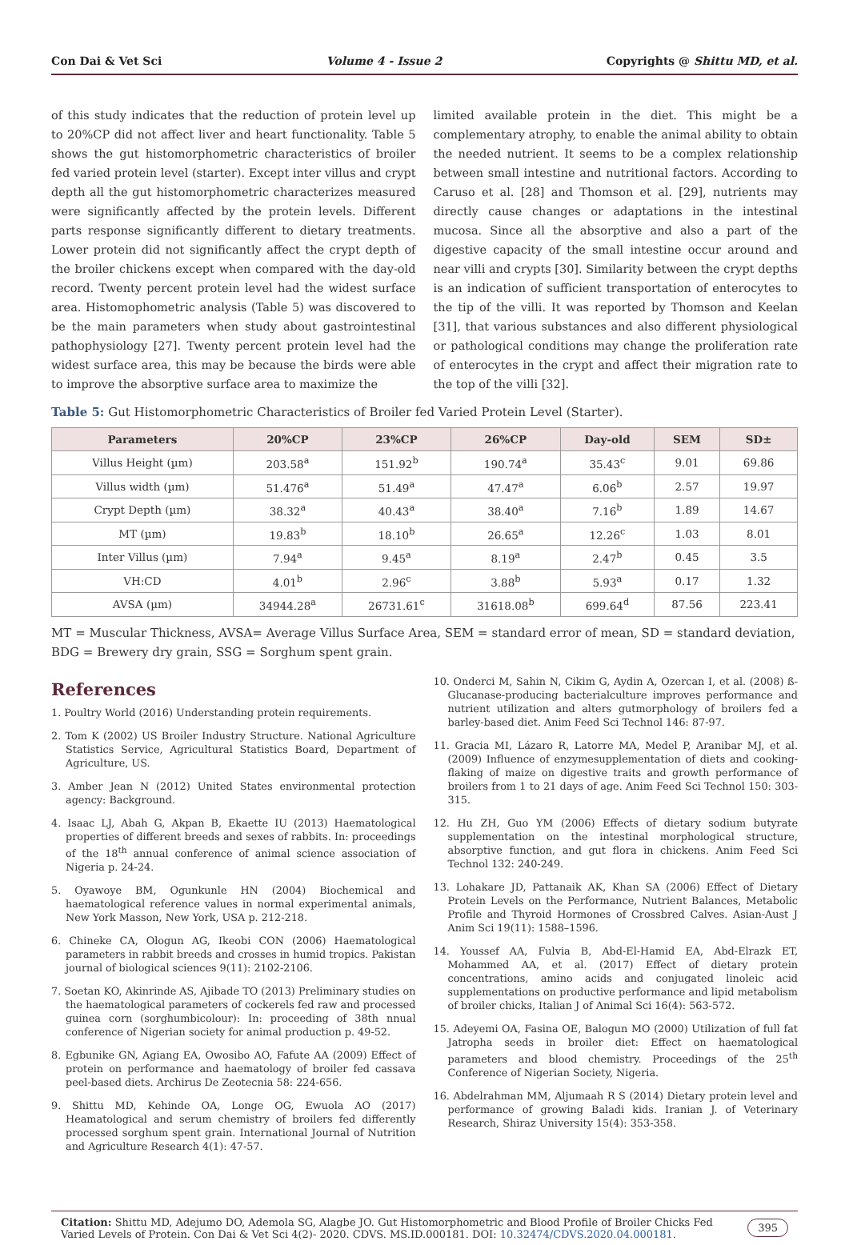Con Dai & Vet Sci Volume 4 - Issue 2 Copyrights @ Shittu MD, et al.
of this study indicates that the reduction of protein level up to 20%CP did not affect liver and heart functionality. Table 5 shows the gut histomorphometric characteristics of broiler fed varied protein level (starter). Except inter villus and crypt depth all the gut histomorphometric characterizes measured were significantly affected by the protein levels. Different parts response significantly different to dietary treatments. Lower protein did not significantly affect the crypt depth of the broiler chickens except when compared with the day-old record. Twenty percent protein level had the widest surface area. Histomophometric analysis (Table 5) was discovered to be the main parameters when study about gastrointestinal pathophysiology [27]. Twenty percent protein level had the widest surface area, this may be because the birds were able to improve the absorptive surface area to maximize the
limited available protein in the diet. This might be a complementary atrophy, to enable the animal ability to obtain the needed nutrient. It seems to be a complex relationship between small intestine and nutritional factors. According to Caruso et al. [28] and Thomson et al. [29], nutrients may directly cause changes or adaptations in the intestinal mucosa. Since all the absorptive and also a part of the digestive capacity of the small intestine occur around and near villi and crypts [30]. Similarity between the crypt depths is an indication of sufficient transportation of enterocytes to the tip of the villi. It was reported by Thomson and Keelan [31], that various substances and also different physiological or pathological conditions may change the proliferation rate of enterocytes in the crypt and affect their migration rate to the top of the villi [32].
Table 5: Gut Histomorphometric Characteristics of Broiler fed Varied Protein Level (Starter).
| Parameters | 20%CP | 23%CP | 26%CP | Day-old | SEM | SD± |
| --- | --- | --- | --- | --- | --- | --- |
| Villus Height (µm) | 203.58<sup>a</sup> | 151.92<sup>b</sup> | 190.74<sup>a</sup> | 35.43<sup>c</sup> | 9.01 | 69.86 |
| Villus width (µm) | 51.476<sup>a</sup> | 51.49<sup>a</sup> | 47.47<sup>a</sup> | 6.06<sup>b</sup> | 2.57 | 19.97 |
| Crypt Depth (µm) | 38.32<sup>a</sup> | 40.43<sup>a</sup> | 38.40<sup>a</sup> | 7.16<sup>b</sup> | 1.89 | 14.67 |
| MT (µm) | 19.83<sup>b</sup> | 18.10<sup>b</sup> | 26.65<sup>a</sup> | 12.26<sup>c</sup> | 1.03 | 8.01 |
| Inter Villus (µm) | 7.94<sup>a</sup> | 9.45<sup>a</sup> | 8.19<sup>a</sup> | 2.47<sup>b</sup> | 0.45 | 3.5 |
| VH:CD | 4.01<sup>b</sup> | 2.96<sup>c</sup> | 3.88<sup>b</sup> | 5.93<sup>a</sup> | 0.17 | 1.32 |
| AVSA (µm) | 34944.28<sup>a</sup> | 26731.61<sup>c</sup> | 31618.08<sup>b</sup> | 699.64<sup>d</sup> | 87.56 | 223.41 |
MT = Muscular Thickness, AVSA= Average Villus Surface Area, SEM = standard error of mean, SD = standard deviation, BDG = Brewery dry grain, SSG = Sorghum spent grain.
References
1. Poultry World (2016) Understanding protein requirements.
2. Tom K (2002) US Broiler Industry Structure. National Agriculture Statistics Service, Agricultural Statistics Board, Department of Agriculture, US.
3. Amber Jean N (2012) United States environmental protection agency: Background.
4. Isaac LJ, Abah G, Akpan B, Ekaette IU (2013) Haematological properties of different breeds and sexes of rabbits. In: proceedings of the 18<sup>th</sup> annual conference of animal science association of Nigeria p. 24-24.
5. Oyawoye BM, Ogunkunle HN (2004) Biochemical and haematological reference values in normal experimental animals, New York Masson, New York, USA p. 212-218.
6. Chineke CA, Ologun AG, Ikeobi CON (2006) Haematological parameters in rabbit breeds and crosses in humid tropics. Pakistan journal of biological sciences 9(11): 2102-2106.
7. Soetan KO, Akinrinde AS, Ajibade TO (2013) Preliminary studies on the haematological parameters of cockerels fed raw and processed guinea corn (sorghumbicolour): In: proceeding of 38th nnual conference of Nigerian society for animal production p. 49-52.
8. Egbunike GN, Agiang EA, Owosibo AO, Fafute AA (2009) Effect of protein on performance and haematology of broiler fed cassava peel-based diets. Archirus De Zeotecnia 58: 224-656.
9. Shittu MD, Kehinde OA, Longe OG, Ewuola AO (2017) Heamatological and serum chemistry of broilers fed differently processed sorghum spent grain. International Journal of Nutrition and Agriculture Research 4(1): 47-57.
10. Onderci M, Sahin N, Cikim G, Aydin A, Ozercan I, et al. (2008) ß-Glucanase-producing bacterialculture improves performance and nutrient utilization and alters gutmorphology of broilers fed a barley-based diet. Anim Feed Sci Technol 146: 87-97.
11. Gracia MI, Lázaro R, Latorre MA, Medel P, Aranibar MJ, et al. (2009) Influence of enzymesupplementation of diets and cooking-flaking of maize on digestive traits and growth performance of broilers from 1 to 21 days of age. Anim Feed Sci Technol 150: 303-315.
12. Hu ZH, Guo YM (2006) Effects of dietary sodium butyrate supplementation on the intestinal morphological structure, absorptive function, and gut flora in chickens. Anim Feed Sci Technol 132: 240-249.
13. Lohakare JD, Pattanaik AK, Khan SA (2006) Effect of Dietary Protein Levels on the Performance, Nutrient Balances, Metabolic Profile and Thyroid Hormones of Crossbred Calves. Asian-Aust J Anim Sci 19(11): 1588–1596.
14. Youssef AA, Fulvia B, Abd-El-Hamid EA, Abd-Elrazk ET, Mohammed AA, et al. (2017) Effect of dietary protein concentrations, amino acids and conjugated linoleic acid supplementations on productive performance and lipid metabolism of broiler chicks, Italian J of Animal Sci 16(4): 563-572.
15. Adeyemi OA, Fasina OE, Balogun MO (2000) Utilization of full fat Jatropha seeds in broiler diet: Effect on haematological parameters and blood chemistry. Proceedings of the 25<sup>th</sup> Conference of Nigerian Society, Nigeria.
16. Abdelrahman MM, Aljumaah R S (2014) Dietary protein level and performance of growing Baladi kids. Iranian J. of Veterinary Research, Shiraz University 15(4): 353-358.
Citation: Shittu MD, Adejumo DO, Ademola SG, Alagbe JO. Gut Histomorphometric and Blood Profile of Broiler Chicks Fed Varied Levels of Protein. Con Dai & Vet Sci 4(2)- 2020. CDVS. MS.ID.000181. DOI: 10.32474/CDVS.2020.04.000181. 395